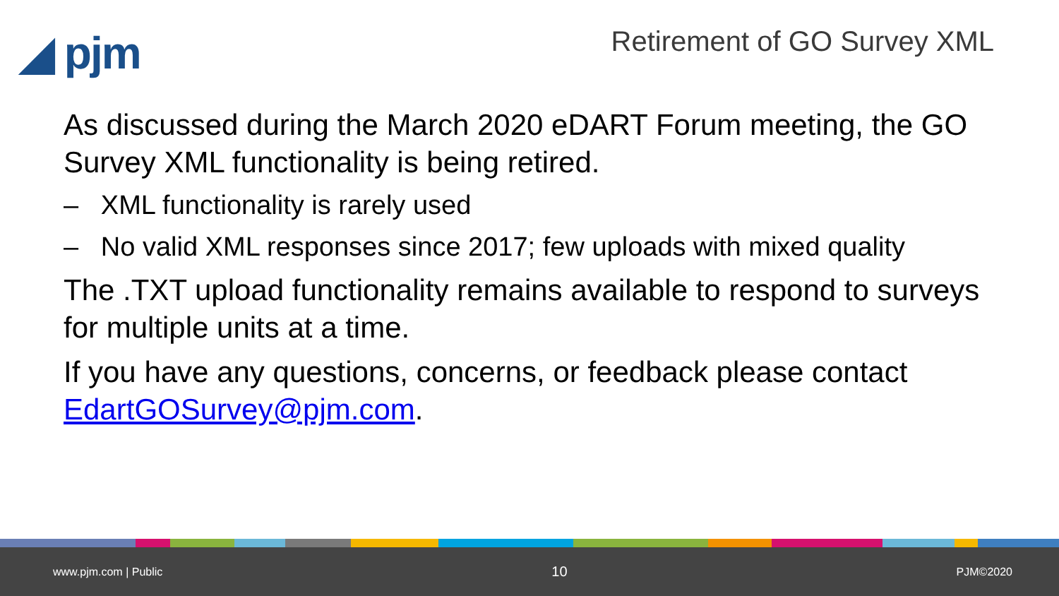◢ pjm Retirement of GO Survey XML
As discussed during the March 2020 eDART Forum meeting, the GO Survey XML functionality is being retired.
– XML functionality is rarely used
– No valid XML responses since 2017; few uploads with mixed quality
The .TXT upload functionality remains available to respond to surveys for multiple units at a time.
If you have any questions, concerns, or feedback please contact EdartGOSurvey@pjm.com.
www.pjm.com | Public 10 PJM©2020